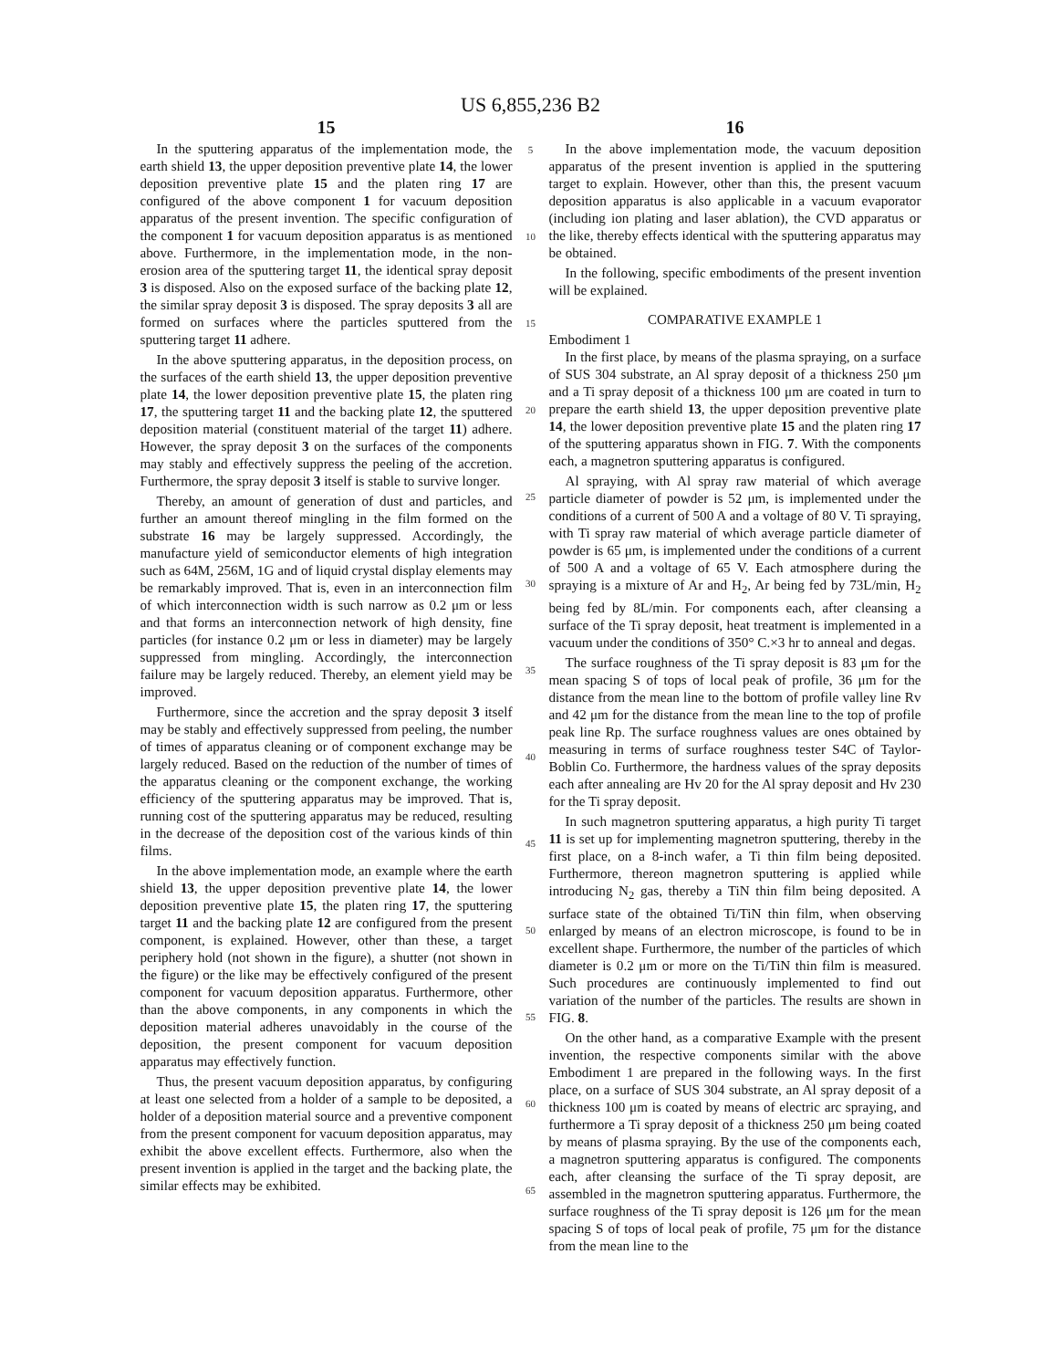US 6,855,236 B2
15
In the sputtering apparatus of the implementation mode, the earth shield 13, the upper deposition preventive plate 14, the lower deposition preventive plate 15 and the platen ring 17 are configured of the above component 1 for vacuum deposition apparatus of the present invention. The specific configuration of the component 1 for vacuum deposition apparatus is as mentioned above. Furthermore, in the implementation mode, in the non-erosion area of the sputtering target 11, the identical spray deposit 3 is disposed. Also on the exposed surface of the backing plate 12, the similar spray deposit 3 is disposed. The spray deposits 3 all are formed on surfaces where the particles sputtered from the sputtering target 11 adhere.
In the above sputtering apparatus, in the deposition process, on the surfaces of the earth shield 13, the upper deposition preventive plate 14, the lower deposition preventive plate 15, the platen ring 17, the sputtering target 11 and the backing plate 12, the sputtered deposition material (constituent material of the target 11) adhere. However, the spray deposit 3 on the surfaces of the components may stably and effectively suppress the peeling of the accretion. Furthermore, the spray deposit 3 itself is stable to survive longer.
Thereby, an amount of generation of dust and particles, and further an amount thereof mingling in the film formed on the substrate 16 may be largely suppressed. Accordingly, the manufacture yield of semiconductor elements of high integration such as 64M, 256M, 1G and of liquid crystal display elements may be remarkably improved. That is, even in an interconnection film of which interconnection width is such narrow as 0.2 μm or less and that forms an interconnection network of high density, fine particles (for instance 0.2 μm or less in diameter) may be largely suppressed from mingling. Accordingly, the interconnection failure may be largely reduced. Thereby, an element yield may be improved.
Furthermore, since the accretion and the spray deposit 3 itself may be stably and effectively suppressed from peeling, the number of times of apparatus cleaning or of component exchange may be largely reduced. Based on the reduction of the number of times of the apparatus cleaning or the component exchange, the working efficiency of the sputtering apparatus may be improved. That is, running cost of the sputtering apparatus may be reduced, resulting in the decrease of the deposition cost of the various kinds of thin films.
In the above implementation mode, an example where the earth shield 13, the upper deposition preventive plate 14, the lower deposition preventive plate 15, the platen ring 17, the sputtering target 11 and the backing plate 12 are configured from the present component, is explained. However, other than these, a target periphery hold (not shown in the figure), a shutter (not shown in the figure) or the like may be effectively configured of the present component for vacuum deposition apparatus. Furthermore, other than the above components, in any components in which the deposition material adheres unavoidably in the course of the deposition, the present component for vacuum deposition apparatus may effectively function.
Thus, the present vacuum deposition apparatus, by configuring at least one selected from a holder of a sample to be deposited, a holder of a deposition material source and a preventive component from the present component for vacuum deposition apparatus, may exhibit the above excellent effects. Furthermore, also when the present invention is applied in the target and the backing plate, the similar effects may be exhibited.
5
10
15
20
25
30
35
40
45
50
55
60
65
16
In the above implementation mode, the vacuum deposition apparatus of the present invention is applied in the sputtering target to explain. However, other than this, the present vacuum deposition apparatus is also applicable in a vacuum evaporator (including ion plating and laser ablation), the CVD apparatus or the like, thereby effects identical with the sputtering apparatus may be obtained.
In the following, specific embodiments of the present invention will be explained.
COMPARATIVE EXAMPLE 1
Embodiment 1
In the first place, by means of the plasma spraying, on a surface of SUS 304 substrate, an Al spray deposit of a thickness 250 μm and a Ti spray deposit of a thickness 100 μm are coated in turn to prepare the earth shield 13, the upper deposition preventive plate 14, the lower deposition preventive plate 15 and the platen ring 17 of the sputtering apparatus shown in FIG. 7. With the components each, a magnetron sputtering apparatus is configured.
Al spraying, with Al spray raw material of which average particle diameter of powder is 52 μm, is implemented under the conditions of a current of 500 A and a voltage of 80 V. Ti spraying, with Ti spray raw material of which average particle diameter of powder is 65 μm, is implemented under the conditions of a current of 500 A and a voltage of 65 V. Each atmosphere during the spraying is a mixture of Ar and H<sub>2</sub>, Ar being fed by 73L/min, H<sub>2</sub> being fed by 8L/min. For components each, after cleansing a surface of the Ti spray deposit, heat treatment is implemented in a vacuum under the conditions of 350° C.×3 hr to anneal and degas.
The surface roughness of the Ti spray deposit is 83 μm for the mean spacing S of tops of local peak of profile, 36 μm for the distance from the mean line to the bottom of profile valley line Rv and 42 μm for the distance from the mean line to the top of profile peak line Rp. The surface roughness values are ones obtained by measuring in terms of surface roughness tester S4C of Taylor-Boblin Co. Furthermore, the hardness values of the spray deposits each after annealing are Hv 20 for the Al spray deposit and Hv 230 for the Ti spray deposit.
In such magnetron sputtering apparatus, a high purity Ti target 11 is set up for implementing magnetron sputtering, thereby in the first place, on a 8-inch wafer, a Ti thin film being deposited. Furthermore, thereon magnetron sputtering is applied while introducing N<sub>2</sub> gas, thereby a TiN thin film being deposited. A surface state of the obtained Ti/TiN thin film, when observing enlarged by means of an electron microscope, is found to be in excellent shape. Furthermore, the number of the particles of which diameter is 0.2 μm or more on the Ti/TiN thin film is measured. Such procedures are continuously implemented to find out variation of the number of the particles. The results are shown in FIG. 8.
On the other hand, as a comparative Example with the present invention, the respective components similar with the above Embodiment 1 are prepared in the following ways. In the first place, on a surface of SUS 304 substrate, an Al spray deposit of a thickness 100 μm is coated by means of electric arc spraying, and furthermore a Ti spray deposit of a thickness 250 μm being coated by means of plasma spraying. By the use of the components each, a magnetron sputtering apparatus is configured. The components each, after cleansing the surface of the Ti spray deposit, are assembled in the magnetron sputtering apparatus. Furthermore, the surface roughness of the Ti spray deposit is 126 μm for the mean spacing S of tops of local peak of profile, 75 μm for the distance from the mean line to the